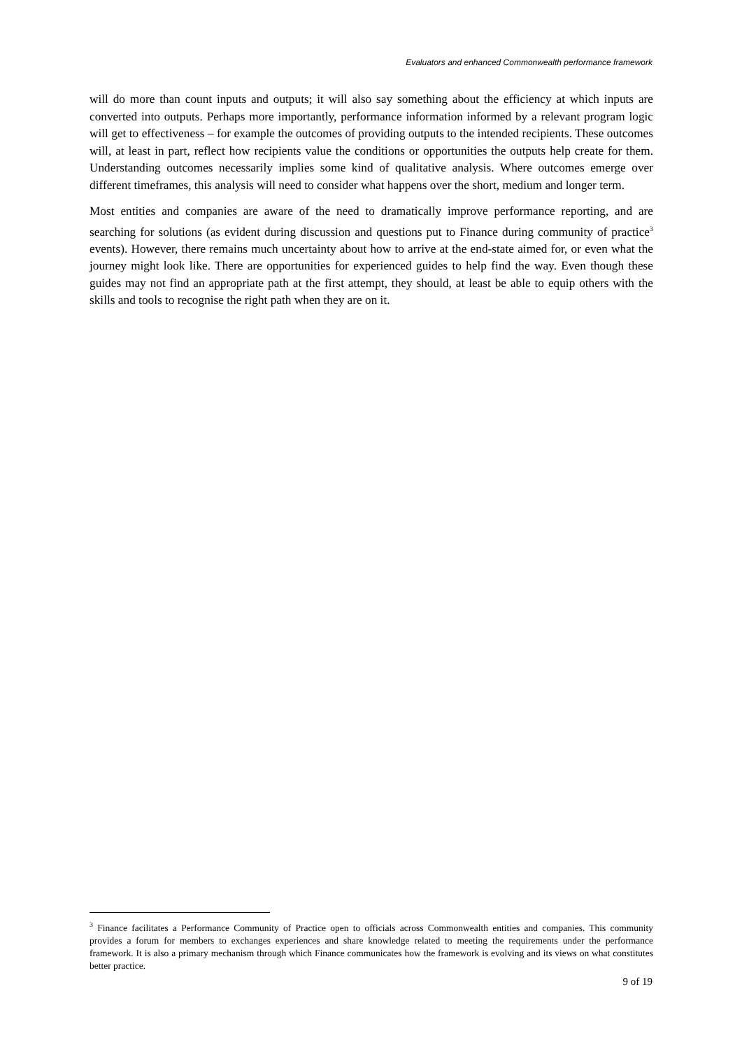Evaluators and enhanced Commonwealth performance framework
will do more than count inputs and outputs; it will also say something about the efficiency at which inputs are converted into outputs. Perhaps more importantly, performance information informed by a relevant program logic will get to effectiveness – for example the outcomes of providing outputs to the intended recipients. These outcomes will, at least in part, reflect how recipients value the conditions or opportunities the outputs help create for them. Understanding outcomes necessarily implies some kind of qualitative analysis. Where outcomes emerge over different timeframes, this analysis will need to consider what happens over the short, medium and longer term.
Most entities and companies are aware of the need to dramatically improve performance reporting, and are searching for solutions (as evident during discussion and questions put to Finance during community of practice<sup>3</sup> events). However, there remains much uncertainty about how to arrive at the end-state aimed for, or even what the journey might look like. There are opportunities for experienced guides to help find the way. Even though these guides may not find an appropriate path at the first attempt, they should, at least be able to equip others with the skills and tools to recognise the right path when they are on it.
<sup>3</sup> Finance facilitates a Performance Community of Practice open to officials across Commonwealth entities and companies. This community provides a forum for members to exchanges experiences and share knowledge related to meeting the requirements under the performance framework. It is also a primary mechanism through which Finance communicates how the framework is evolving and its views on what constitutes better practice.
9 of 19